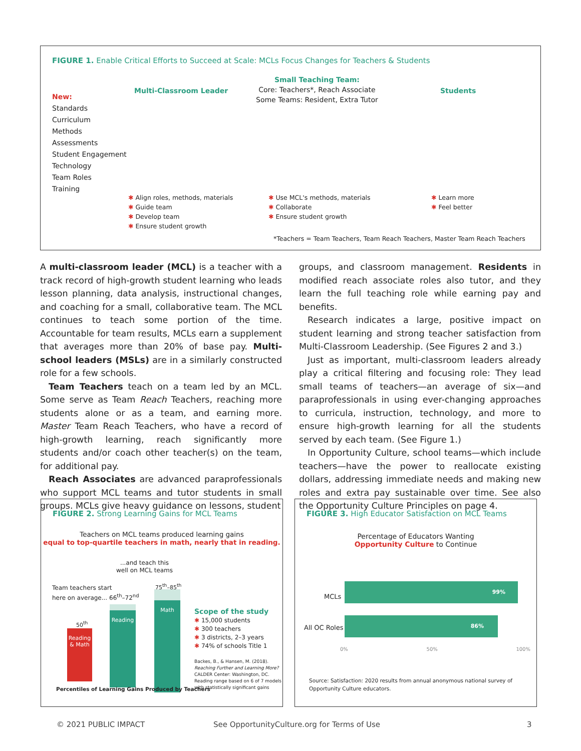FIGURE 1. Enable Critical Efforts to Succeed at Scale: MCLs Focus Changes for Teachers & Students
New:
Standards
Curriculum
Methods
Assessments
Student Engagement
Technology
Team Roles
Training
Multi-Classroom Leader
Small Teaching Team:
Core: Teachers*, Reach Associate
Some Teams: Resident, Extra Tutor
Students
✱ Align roles, methods, materials
✱ Guide team
✱ Develop team
✱ Ensure student growth
✱ Use MCL's methods, materials
✱ Collaborate
✱ Ensure student growth
✱ Learn more
✱ Feel better
*Teachers = Team Teachers, Team Reach Teachers, Master Team Reach Teachers
A multi-classroom leader (MCL) is a teacher with a track record of high-growth student learning who leads lesson planning, data analysis, instructional changes, and coaching for a small, collaborative team. The MCL continues to teach some portion of the time. Accountable for team results, MCLs earn a supplement that averages more than 20% of base pay. Multi-school leaders (MSLs) are in a similarly constructed role for a few schools.
Team Teachers teach on a team led by an MCL. Some serve as Team Reach Teachers, reaching more students alone or as a team, and earning more. Master Team Reach Teachers, who have a record of high-growth learning, reach significantly more students and/or coach other teacher(s) on the team, for additional pay.
Reach Associates are advanced paraprofessionals who support MCL teams and tutor students in small groups. MCLs give heavy guidance on lessons, student
groups, and classroom management. Residents in modified reach associate roles also tutor, and they learn the full teaching role while earning pay and benefits.
Research indicates a large, positive impact on student learning and strong teacher satisfaction from Multi-Classroom Leadership. (See Figures 2 and 3.)
Just as important, multi-classroom leaders already play a critical filtering and focusing role: They lead small teams of teachers—an average of six—and paraprofessionals in using ever-changing approaches to curricula, instruction, technology, and more to ensure high-growth learning for all the students served by each team. (See Figure 1.)
In Opportunity Culture, school teams—which include teachers—have the power to reallocate existing dollars, addressing immediate needs and making new roles and extra pay sustainable over time. See also the Opportunity Culture Principles on page 4.
FIGURE 2. Strong Learning Gains for MCL Teams
Teachers on MCL teams produced learning gains
equal to top-quartile teachers in math, nearly that in reading.
...and teach this
well on MCL teams
Team teachers start
here on average... 66<sup>th</sup>–72<sup>nd</sup>
75<sup>th</sup>–85<sup>th</sup>
50<sup>th</sup>
Reading
& Math
Reading
Math
Scope of the study
✱ 15,000 students
✱ 300 teachers
✱ 3 districts, 2–3 years
✱ 74% of schools Title 1
Backes, B., & Hansen, M. (2018).
Reaching Further and Learning More?
CALDER Center: Washington, DC.
Reading range based on 6 of 7 models
with statistically significant gains
Percentiles of Learning Gains Produced by Teachers
FIGURE 3. High Educator Satisfaction on MCL Teams
Percentage of Educators Wanting
Opportunity Culture to Continue
MCLs
All OC Roles
99%
86%
0% 50% 100%
Source: Satisfaction: 2020 results from annual anonymous national survey of
Opportunity Culture educators.
© 2021 PUBLIC IMPACT
See OpportunityCulture.org for Terms of Use
3